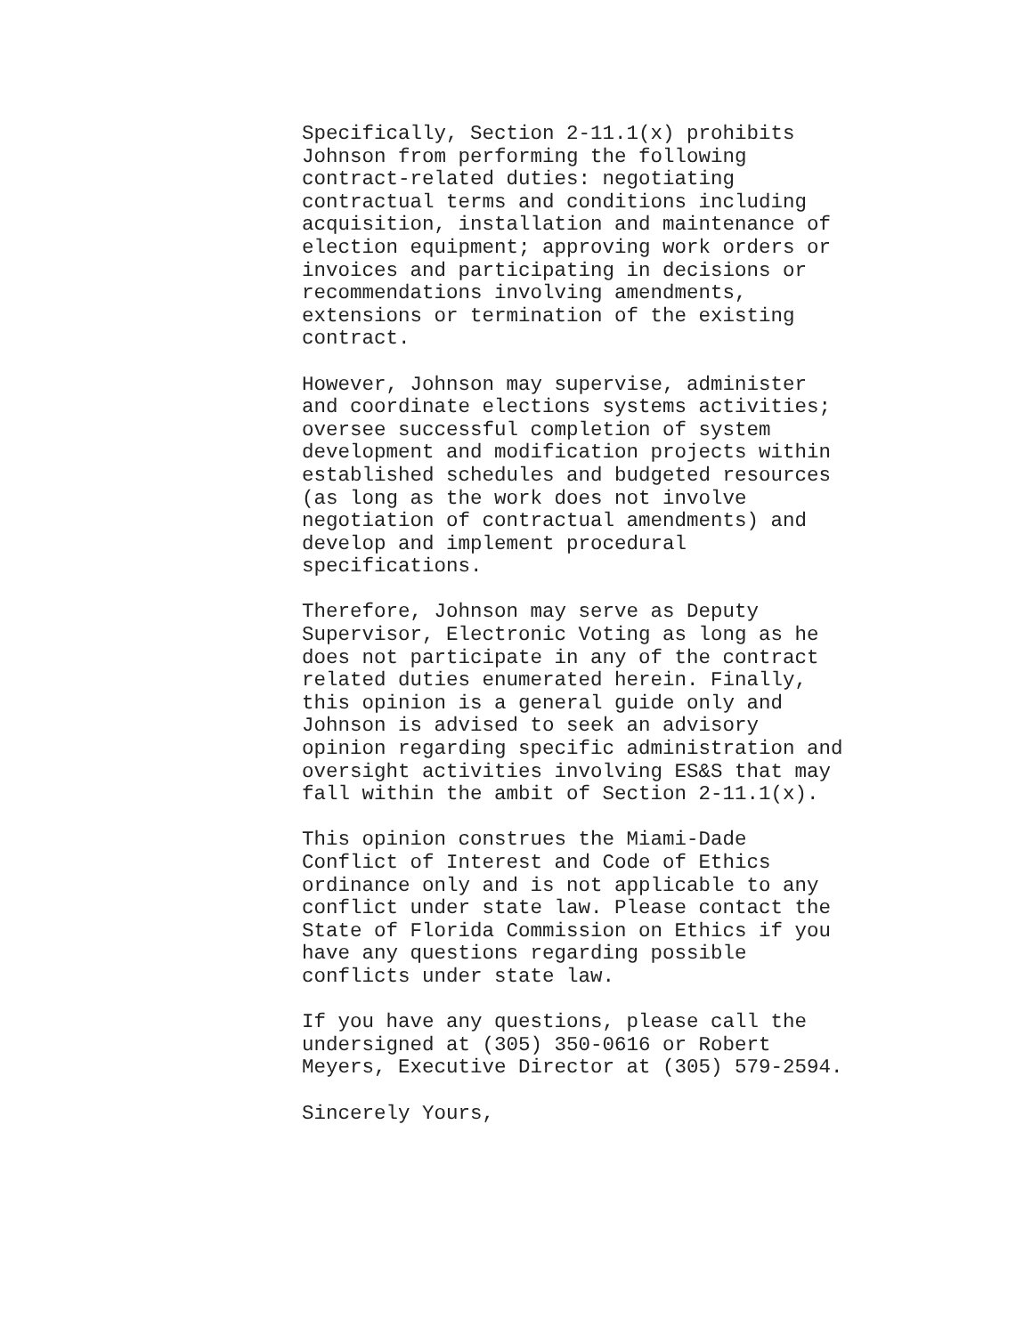Specifically, Section 2-11.1(x) prohibits Johnson from performing the following contract-related duties: negotiating contractual terms and conditions including acquisition, installation and maintenance of election equipment; approving work orders or invoices and participating in decisions or recommendations involving amendments, extensions or termination of the existing contract.
However, Johnson may supervise, administer and coordinate elections systems activities; oversee successful completion of system development and modification projects within established schedules and budgeted resources (as long as the work does not involve negotiation of contractual amendments) and develop and implement procedural specifications.
Therefore, Johnson may serve as Deputy Supervisor, Electronic Voting as long as he does not participate in any of the contract related duties enumerated herein. Finally, this opinion is a general guide only and Johnson is advised to seek an advisory opinion regarding specific administration and oversight activities involving ES&S that may fall within the ambit of Section 2-11.1(x).
This opinion construes the Miami-Dade Conflict of Interest and Code of Ethics ordinance only and is not applicable to any conflict under state law. Please contact the State of Florida Commission on Ethics if you have any questions regarding possible conflicts under state law.
If you have any questions, please call the undersigned at (305) 350-0616 or Robert Meyers, Executive Director at (305) 579-2594.
Sincerely Yours,